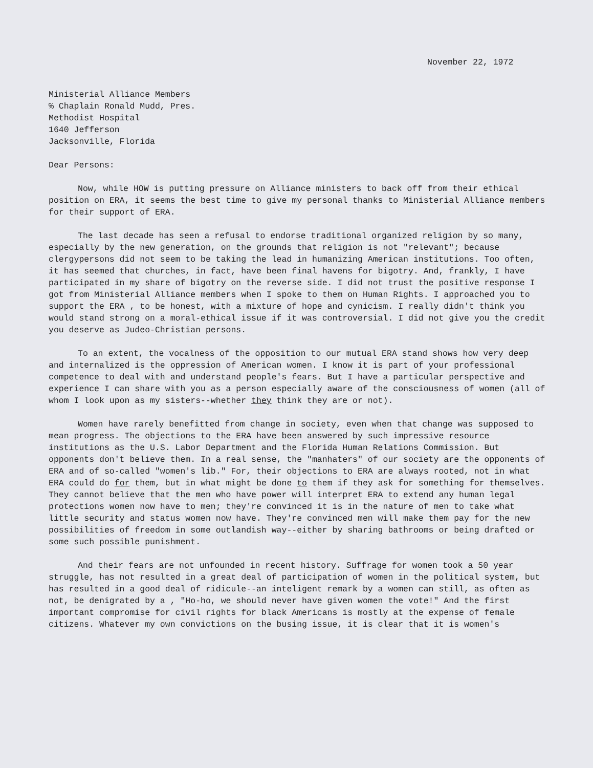November 22, 1972
Ministerial Alliance Members
℅ Chaplain Ronald Mudd, Pres.
Methodist Hospital
1640 Jefferson
Jacksonville, Florida
Dear Persons:
Now, while HOW is putting pressure on Alliance ministers to back off from their ethical position on ERA, it seems the best time to give my personal thanks to Ministerial Alliance members for their support of ERA.
The last decade has seen a refusal to endorse traditional organized religion by so many, especially by the new generation, on the grounds that religion is not "relevant"; because clergypersons did not seem to be taking the lead in humanizing American institutions. Too often, it has seemed that churches, in fact, have been final havens for bigotry. And, frankly, I have participated in my share of bigotry on the reverse side. I did not trust the positive response I got from Ministerial Alliance members when I spoke to them on Human Rights. I approached you to support the ERA , to be honest, with a mixture of hope and cynicism. I really didn't think you would stand strong on a moral-ethical issue if it was controversial. I did not give you the credit you deserve as Judeo-Christian persons.
To an extent, the vocalness of the opposition to our mutual ERA stand shows how very deep and internalized is the oppression of American women. I know it is part of your professional competence to deal with and understand people's fears. But I have a particular perspective and experience I can share with you as a person especially aware of the consciousness of women (all of whom I look upon as my sisters--whether they think they are or not).
Women have rarely benefitted from change in society, even when that change was supposed to mean progress. The objections to the ERA have been answered by such impressive resource institutions as the U.S. Labor Department and the Florida Human Relations Commission. But opponents don't believe them. In a real sense, the "manhaters" of our society are the opponents of ERA and of so-called "women's lib." For, their objections to ERA are always rooted, not in what ERA could do for them, but in what might be done to them if they ask for something for themselves. They cannot believe that the men who have power will interpret ERA to extend any human legal protections women now have to men; they're convinced it is in the nature of men to take what little security and status women now have. They're convinced men will make them pay for the new possibilities of freedom in some outlandish way--either by sharing bathrooms or being drafted or some such possible punishment.
And their fears are not unfounded in recent history. Suffrage for women took a 50 year struggle, has not resulted in a great deal of participation of women in the political system, but has resulted in a good deal of ridicule--an inteligent remark by a women can still, as often as not, be denigrated by a , "Ho-ho, we should never have given women the vote!" And the first important compromise for civil rights for black Americans is mostly at the expense of female citizens. Whatever my own convictions on the busing issue, it is clear that it is women's